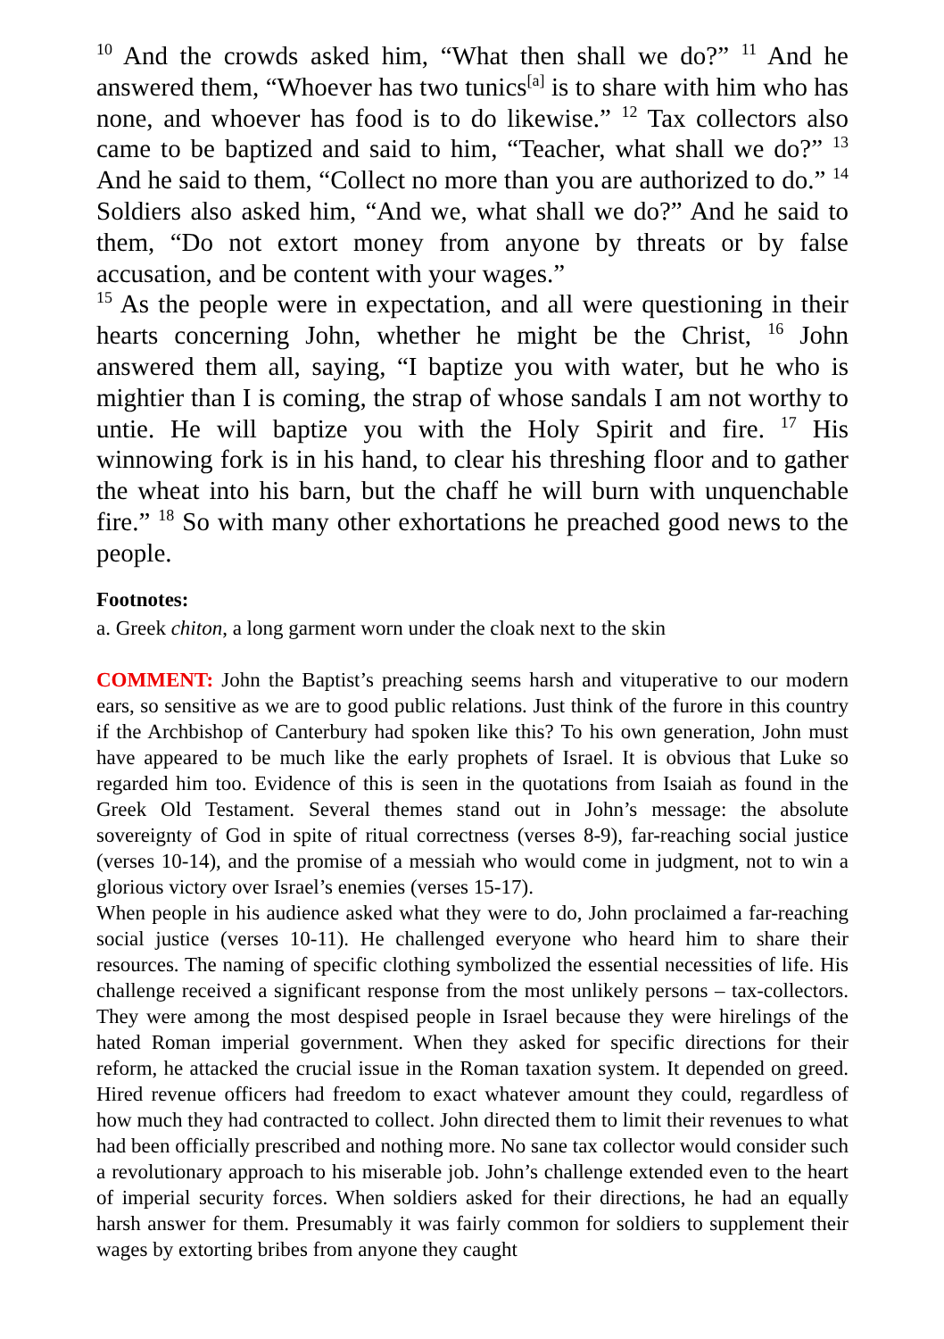<sup>10</sup> And the crowds asked him, “What then shall we do?” <sup>11</sup> And he answered them, “Whoever has two tunics<sup>[a]</sup> is to share with him who has none, and whoever has food is to do likewise.” <sup>12</sup> Tax collectors also came to be baptized and said to him, “Teacher, what shall we do?” <sup>13</sup> And he said to them, “Collect no more than you are authorized to do.” <sup>14</sup> Soldiers also asked him, “And we, what shall we do?” And he said to them, “Do not extort money from anyone by threats or by false accusation, and be content with your wages.”
<sup>15</sup> As the people were in expectation, and all were questioning in their hearts concerning John, whether he might be the Christ, <sup>16</sup> John answered them all, saying, “I baptize you with water, but he who is mightier than I is coming, the strap of whose sandals I am not worthy to untie. He will baptize you with the Holy Spirit and fire. <sup>17</sup> His winnowing fork is in his hand, to clear his threshing floor and to gather the wheat into his barn, but the chaff he will burn with unquenchable fire.” <sup>18</sup> So with many other exhortations he preached good news to the people.
Footnotes:
a. Greek chiton, a long garment worn under the cloak next to the skin
COMMENT: John the Baptist’s preaching seems harsh and vituperative to our modern ears, so sensitive as we are to good public relations. Just think of the furore in this country if the Archbishop of Canterbury had spoken like this? To his own generation, John must have appeared to be much like the early prophets of Israel. It is obvious that Luke so regarded him too. Evidence of this is seen in the quotations from Isaiah as found in the Greek Old Testament. Several themes stand out in John’s message: the absolute sovereignty of God in spite of ritual correctness (verses 8-9), far-reaching social justice (verses 10-14), and the promise of a messiah who would come in judgment, not to win a glorious victory over Israel’s enemies (verses 15-17).
When people in his audience asked what they were to do, John proclaimed a far-reaching social justice (verses 10-11). He challenged everyone who heard him to share their resources. The naming of specific clothing symbolized the essential necessities of life. His challenge received a significant response from the most unlikely persons – tax-collectors. They were among the most despised people in Israel because they were hirelings of the hated Roman imperial government. When they asked for specific directions for their reform, he attacked the crucial issue in the Roman taxation system. It depended on greed. Hired revenue officers had freedom to exact whatever amount they could, regardless of how much they had contracted to collect. John directed them to limit their revenues to what had been officially prescribed and nothing more. No sane tax collector would consider such a revolutionary approach to his miserable job. John’s challenge extended even to the heart of imperial security forces. When soldiers asked for their directions, he had an equally harsh answer for them. Presumably it was fairly common for soldiers to supplement their wages by extorting bribes from anyone they caught